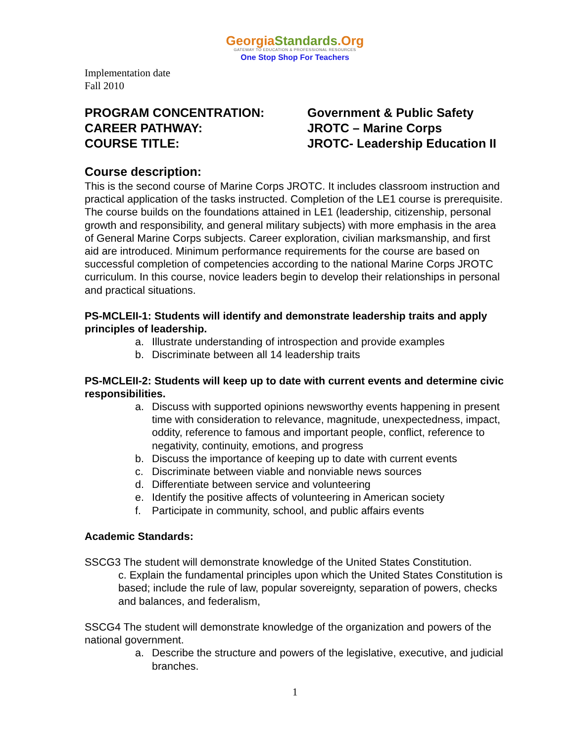GeorgiaStandards.Org
GATEWAY TO EDUCATION & PROFESSIONAL RESOURCES
One Stop Shop For Teachers
Implementation date
Fall 2010
PROGRAM CONCENTRATION: Government & Public Safety
CAREER PATHWAY: JROTC – Marine Corps
COURSE TITLE: JROTC- Leadership Education II
Course description:
This is the second course of Marine Corps JROTC. It includes classroom instruction and practical application of the tasks instructed. Completion of the LE1 course is prerequisite. The course builds on the foundations attained in LE1 (leadership, citizenship, personal growth and responsibility, and general military subjects) with more emphasis in the area of General Marine Corps subjects. Career exploration, civilian marksmanship, and first aid are introduced. Minimum performance requirements for the course are based on successful completion of competencies according to the national Marine Corps JROTC curriculum. In this course, novice leaders begin to develop their relationships in personal and practical situations.
PS-MCLEII-1: Students will identify and demonstrate leadership traits and apply principles of leadership.
a. Illustrate understanding of introspection and provide examples
b. Discriminate between all 14 leadership traits
PS-MCLEII-2: Students will keep up to date with current events and determine civic responsibilities.
a. Discuss with supported opinions newsworthy events happening in present time with consideration to relevance, magnitude, unexpectedness, impact, oddity, reference to famous and important people, conflict, reference to negativity, continuity, emotions, and progress
b. Discuss the importance of keeping up to date with current events
c. Discriminate between viable and nonviable news sources
d. Differentiate between service and volunteering
e. Identify the positive affects of volunteering in American society
f. Participate in community, school, and public affairs events
Academic Standards:
SSCG3 The student will demonstrate knowledge of the United States Constitution.
c. Explain the fundamental principles upon which the United States Constitution is based; include the rule of law, popular sovereignty, separation of powers, checks and balances, and federalism,
SSCG4 The student will demonstrate knowledge of the organization and powers of the national government.
a. Describe the structure and powers of the legislative, executive, and judicial branches.
1